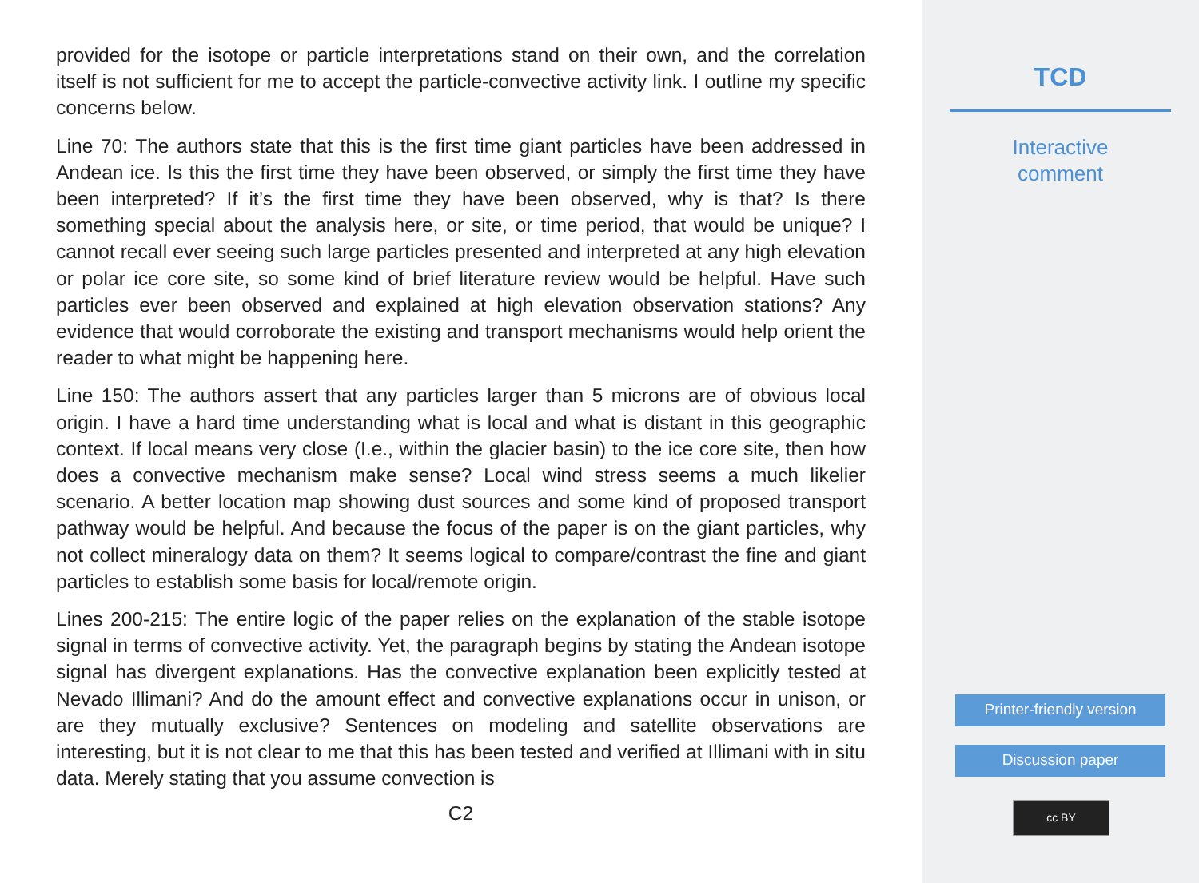provided for the isotope or particle interpretations stand on their own, and the correlation itself is not sufficient for me to accept the particle-convective activity link. I outline my specific concerns below.
Line 70: The authors state that this is the first time giant particles have been addressed in Andean ice. Is this the first time they have been observed, or simply the first time they have been interpreted? If it’s the first time they have been observed, why is that? Is there something special about the analysis here, or site, or time period, that would be unique? I cannot recall ever seeing such large particles presented and interpreted at any high elevation or polar ice core site, so some kind of brief literature review would be helpful. Have such particles ever been observed and explained at high elevation observation stations? Any evidence that would corroborate the existing and transport mechanisms would help orient the reader to what might be happening here.
Line 150: The authors assert that any particles larger than 5 microns are of obvious local origin. I have a hard time understanding what is local and what is distant in this geographic context. If local means very close (I.e., within the glacier basin) to the ice core site, then how does a convective mechanism make sense? Local wind stress seems a much likelier scenario. A better location map showing dust sources and some kind of proposed transport pathway would be helpful. And because the focus of the paper is on the giant particles, why not collect mineralogy data on them? It seems logical to compare/contrast the fine and giant particles to establish some basis for local/remote origin.
Lines 200-215: The entire logic of the paper relies on the explanation of the stable isotope signal in terms of convective activity. Yet, the paragraph begins by stating the Andean isotope signal has divergent explanations. Has the convective explanation been explicitly tested at Nevado Illimani? And do the amount effect and convective explanations occur in unison, or are they mutually exclusive? Sentences on modeling and satellite observations are interesting, but it is not clear to me that this has been tested and verified at Illimani with in situ data. Merely stating that you assume convection is
C2
TCD
Interactive
comment
Printer-friendly version
Discussion paper
cc BY